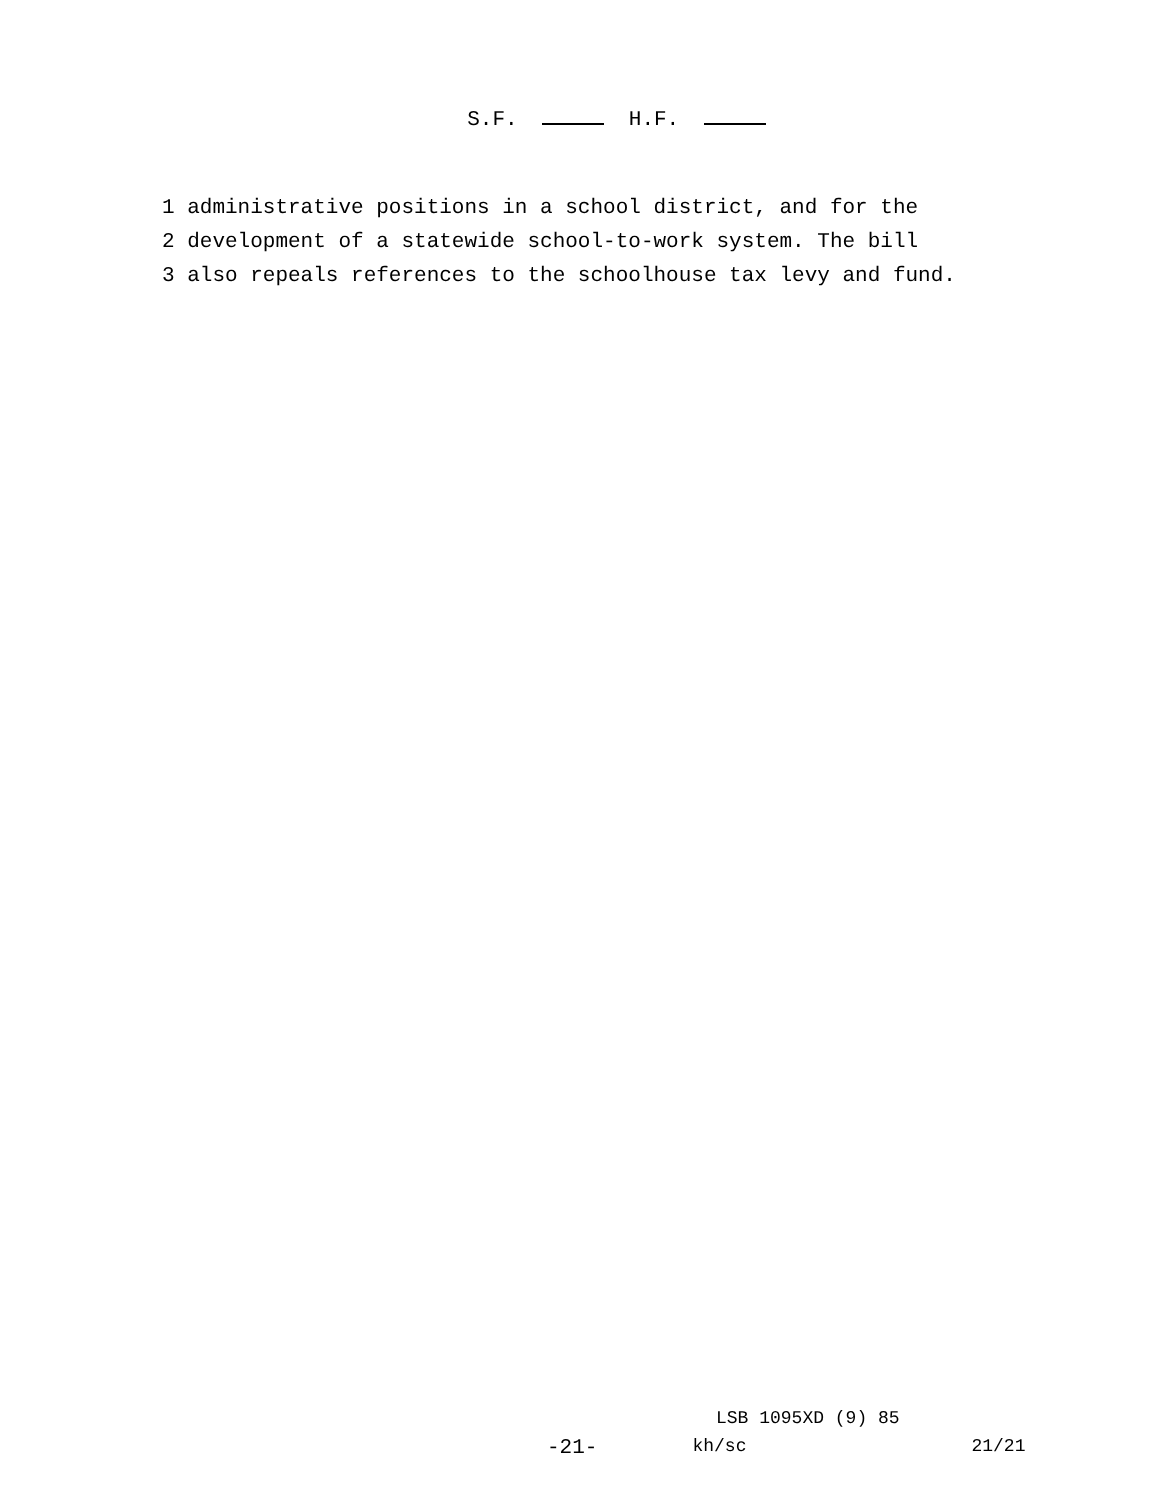S.F. H.F.
1 administrative positions in a school district, and for the
2 development of a statewide school-to-work system. The bill
3 also repeals references to the schoolhouse tax levy and fund.
LSB 1095XD (9) 85
-21- kh/sc 21/21